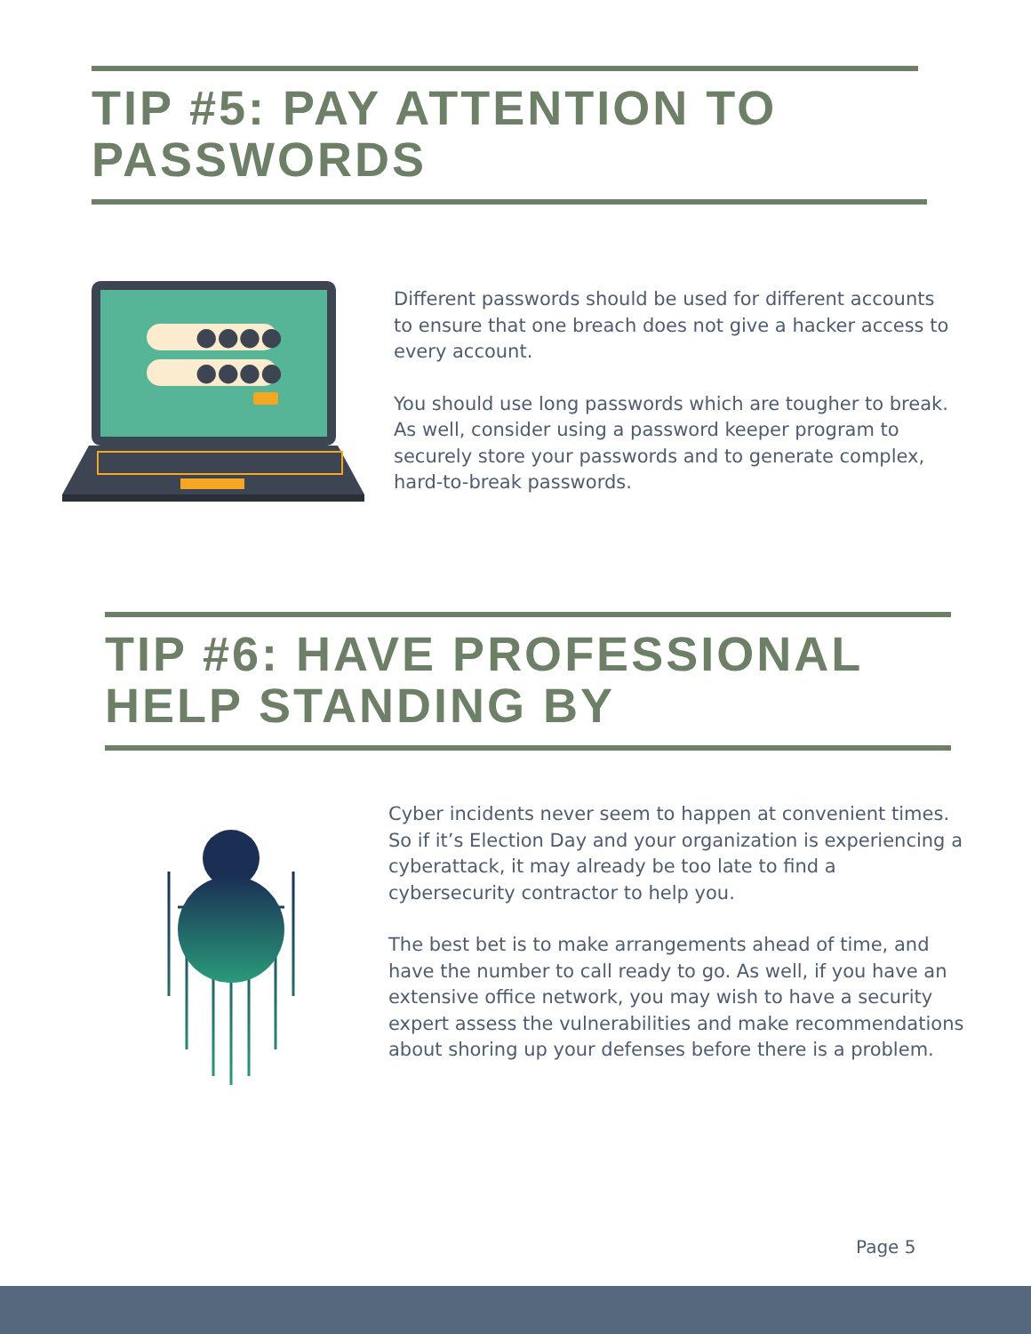TIP #5: PAY ATTENTION TO PASSWORDS
●●●●
●●●●
Different passwords should be used for different accounts to ensure that one breach does not give a hacker access to every account.
You should use long passwords which are tougher to break. As well, consider using a password keeper program to securely store your passwords and to generate complex, hard-to-break passwords.
TIP #6: HAVE PROFESSIONAL HELP STANDING BY
Cyber incidents never seem to happen at convenient times. So if it’s Election Day and your organization is experiencing a cyberattack, it may already be too late to find a cybersecurity contractor to help you.
The best bet is to make arrangements ahead of time, and have the number to call ready to go. As well, if you have an extensive office network, you may wish to have a security expert assess the vulnerabilities and make recommendations about shoring up your defenses before there is a problem.
Page 5